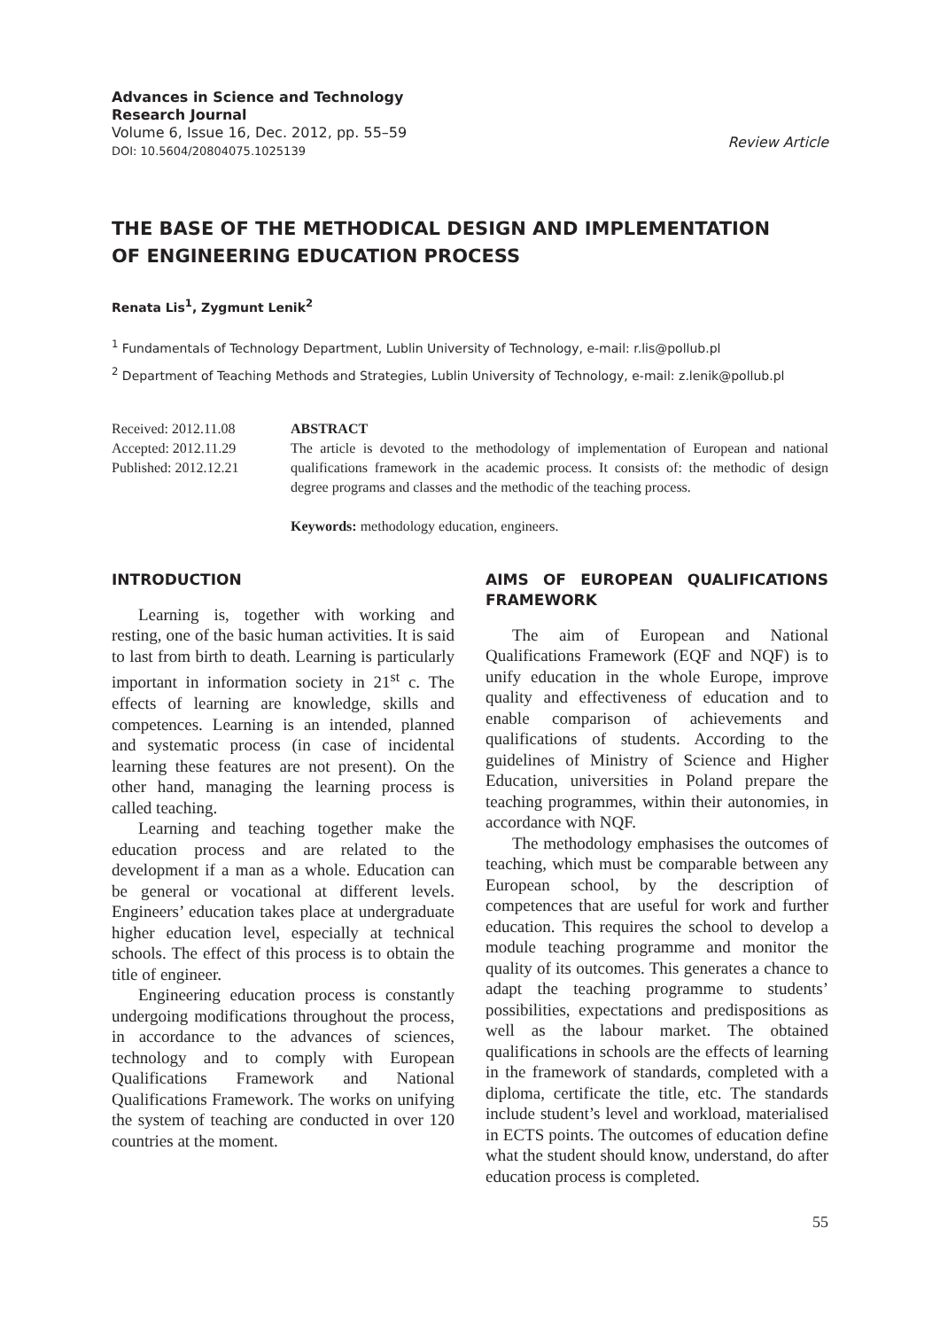Advances in Science and Technology
Research Journal
Volume 6, Issue 16, Dec. 2012, pp. 55–59
DOI: 10.5604/20804075.1025139
Review Article
THE BASE OF THE METHODICAL DESIGN AND IMPLEMENTATION
OF ENGINEERING EDUCATION PROCESS
Renata Lis<sup>1</sup>, Zygmunt Lenik<sup>2</sup>
<sup>1</sup> Fundamentals of Technology Department, Lublin University of Technology, e-mail: r.lis@pollub.pl
<sup>2</sup> Department of Teaching Methods and Strategies, Lublin University of Technology, e-mail: z.lenik@pollub.pl
Received: 2012.11.08
Accepted: 2012.11.29
Published: 2012.12.21
ABSTRACT
The article is devoted to the methodology of implementation of European and national qualifications framework in the academic process. It consists of: the methodic of design degree programs and classes and the methodic of the teaching process.
Keywords: methodology education, engineers.
INTRODUCTION
Learning is, together with working and resting, one of the basic human activities. It is said to last from birth to death. Learning is particularly important in information society in 21<sup>st</sup> c. The effects of learning are knowledge, skills and competences. Learning is an intended, planned and systematic process (in case of incidental learning these features are not present). On the other hand, managing the learning process is called teaching.
Learning and teaching together make the education process and are related to the development if a man as a whole. Education can be general or vocational at different levels. Engineers’ education takes place at undergraduate higher education level, especially at technical schools. The effect of this process is to obtain the title of engineer.
Engineering education process is constantly undergoing modifications throughout the process, in accordance to the advances of sciences, technology and to comply with European Qualifications Framework and National Qualifications Framework. The works on unifying the system of teaching are conducted in over 120 countries at the moment.
AIMS OF EUROPEAN QUALIFICATIONS FRAMEWORK
The aim of European and National Qualifications Framework (EQF and NQF) is to unify education in the whole Europe, improve quality and effectiveness of education and to enable comparison of achievements and qualifications of students. According to the guidelines of Ministry of Science and Higher Education, universities in Poland prepare the teaching programmes, within their autonomies, in accordance with NQF.
The methodology emphasises the outcomes of teaching, which must be comparable between any European school, by the description of competences that are useful for work and further education. This requires the school to develop a module teaching programme and monitor the quality of its outcomes. This generates a chance to adapt the teaching programme to students’ possibilities, expectations and predispositions as well as the labour market. The obtained qualifications in schools are the effects of learning in the framework of standards, completed with a diploma, certificate the title, etc. The standards include student’s level and workload, materialised in ECTS points. The outcomes of education define what the student should know, understand, do after education process is completed.
55